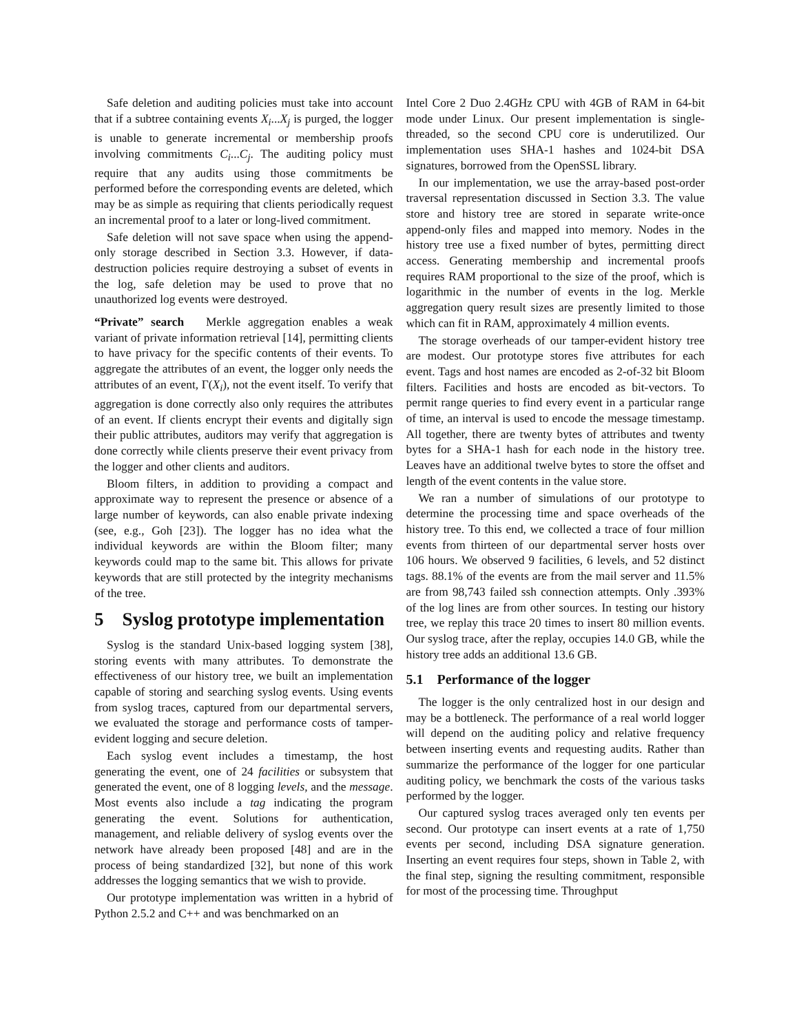Safe deletion and auditing policies must take into account that if a subtree containing events X<sub>i</sub>...X<sub>j</sub> is purged, the logger is unable to generate incremental or membership proofs involving commitments C<sub>i</sub>...C<sub>j</sub>. The auditing policy must require that any audits using those commitments be performed before the corresponding events are deleted, which may be as simple as requiring that clients periodically request an incremental proof to a later or long-lived commitment.
Safe deletion will not save space when using the append-only storage described in Section 3.3. However, if data-destruction policies require destroying a subset of events in the log, safe deletion may be used to prove that no unauthorized log events were destroyed.
“Private” search Merkle aggregation enables a weak variant of private information retrieval [14], permitting clients to have privacy for the specific contents of their events. To aggregate the attributes of an event, the logger only needs the attributes of an event, Γ(X<sub>i</sub>), not the event itself. To verify that aggregation is done correctly also only requires the attributes of an event. If clients encrypt their events and digitally sign their public attributes, auditors may verify that aggregation is done correctly while clients preserve their event privacy from the logger and other clients and auditors.
Bloom filters, in addition to providing a compact and approximate way to represent the presence or absence of a large number of keywords, can also enable private indexing (see, e.g., Goh [23]). The logger has no idea what the individual keywords are within the Bloom filter; many keywords could map to the same bit. This allows for private keywords that are still protected by the integrity mechanisms of the tree.
5 Syslog prototype implementation
Syslog is the standard Unix-based logging system [38], storing events with many attributes. To demonstrate the effectiveness of our history tree, we built an implementation capable of storing and searching syslog events. Using events from syslog traces, captured from our departmental servers, we evaluated the storage and performance costs of tamper-evident logging and secure deletion.
Each syslog event includes a timestamp, the host generating the event, one of 24 facilities or subsystem that generated the event, one of 8 logging levels, and the message. Most events also include a tag indicating the program generating the event. Solutions for authentication, management, and reliable delivery of syslog events over the network have already been proposed [48] and are in the process of being standardized [32], but none of this work addresses the logging semantics that we wish to provide.
Our prototype implementation was written in a hybrid of Python 2.5.2 and C++ and was benchmarked on an
Intel Core 2 Duo 2.4GHz CPU with 4GB of RAM in 64-bit mode under Linux. Our present implementation is single-threaded, so the second CPU core is underutilized. Our implementation uses SHA-1 hashes and 1024-bit DSA signatures, borrowed from the OpenSSL library.
In our implementation, we use the array-based post-order traversal representation discussed in Section 3.3. The value store and history tree are stored in separate write-once append-only files and mapped into memory. Nodes in the history tree use a fixed number of bytes, permitting direct access. Generating membership and incremental proofs requires RAM proportional to the size of the proof, which is logarithmic in the number of events in the log. Merkle aggregation query result sizes are presently limited to those which can fit in RAM, approximately 4 million events.
The storage overheads of our tamper-evident history tree are modest. Our prototype stores five attributes for each event. Tags and host names are encoded as 2-of-32 bit Bloom filters. Facilities and hosts are encoded as bit-vectors. To permit range queries to find every event in a particular range of time, an interval is used to encode the message timestamp. All together, there are twenty bytes of attributes and twenty bytes for a SHA-1 hash for each node in the history tree. Leaves have an additional twelve bytes to store the offset and length of the event contents in the value store.
We ran a number of simulations of our prototype to determine the processing time and space overheads of the history tree. To this end, we collected a trace of four million events from thirteen of our departmental server hosts over 106 hours. We observed 9 facilities, 6 levels, and 52 distinct tags. 88.1% of the events are from the mail server and 11.5% are from 98,743 failed ssh connection attempts. Only .393% of the log lines are from other sources. In testing our history tree, we replay this trace 20 times to insert 80 million events. Our syslog trace, after the replay, occupies 14.0 GB, while the history tree adds an additional 13.6 GB.
5.1 Performance of the logger
The logger is the only centralized host in our design and may be a bottleneck. The performance of a real world logger will depend on the auditing policy and relative frequency between inserting events and requesting audits. Rather than summarize the performance of the logger for one particular auditing policy, we benchmark the costs of the various tasks performed by the logger.
Our captured syslog traces averaged only ten events per second. Our prototype can insert events at a rate of 1,750 events per second, including DSA signature generation. Inserting an event requires four steps, shown in Table 2, with the final step, signing the resulting commitment, responsible for most of the processing time. Throughput